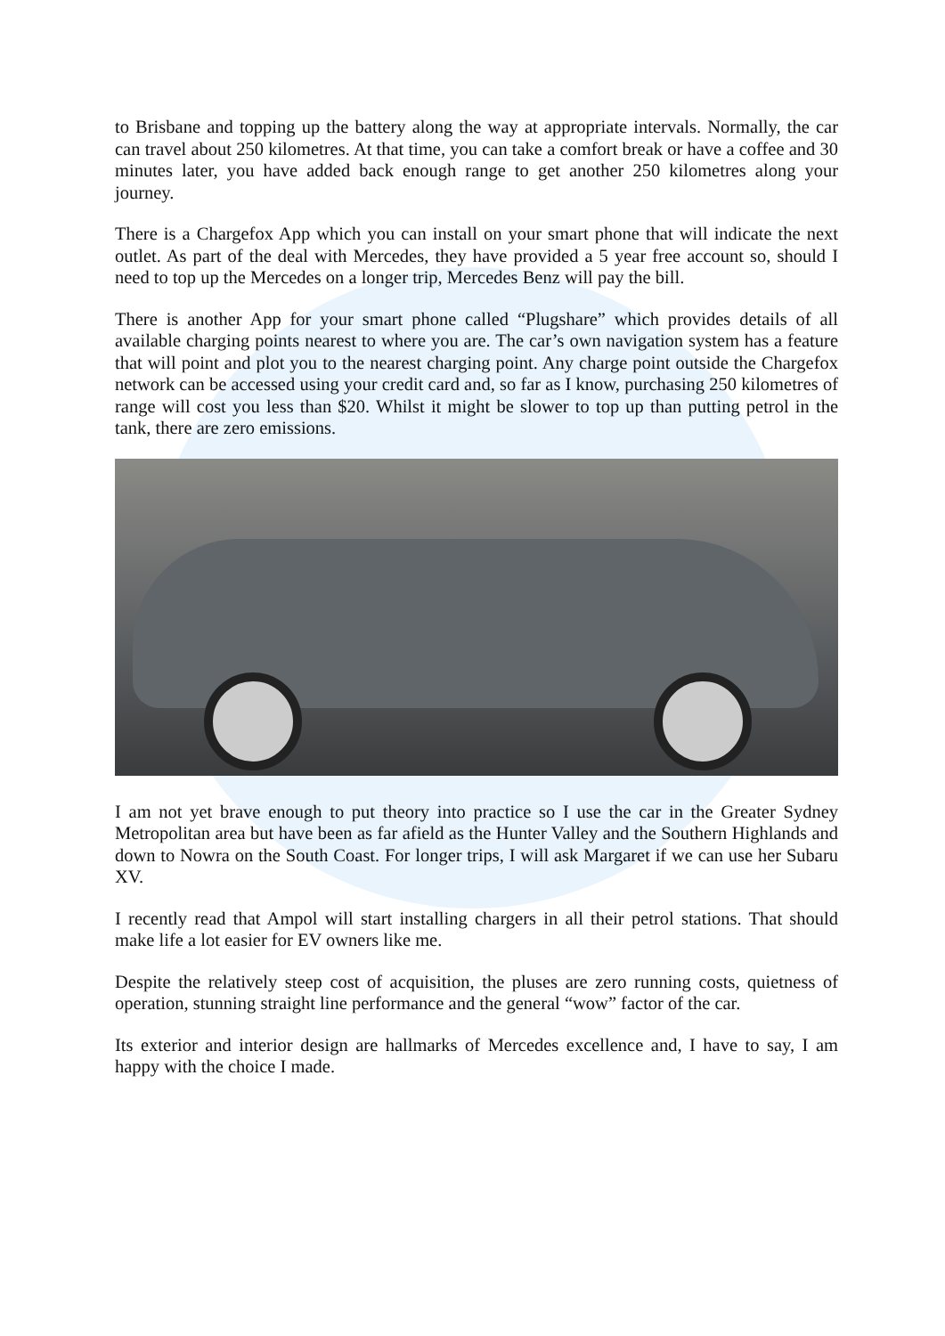to Brisbane and topping up the battery along the way at appropriate intervals. Normally, the car can travel about 250 kilometres. At that time, you can take a comfort break or have a coffee and 30 minutes later, you have added back enough range to get another 250 kilometres along your journey.
There is a Chargefox App which you can install on your smart phone that will indicate the next outlet. As part of the deal with Mercedes, they have provided a 5 year free account so, should I need to top up the Mercedes on a longer trip, Mercedes Benz will pay the bill.
There is another App for your smart phone called “Plugshare” which provides details of all available charging points nearest to where you are. The car’s own navigation system has a feature that will point and plot you to the nearest charging point. Any charge point outside the Chargefox network can be accessed using your credit card and, so far as I know, purchasing 250 kilometres of range will cost you less than $20. Whilst it might be slower to top up than putting petrol in the tank, there are zero emissions.
I am not yet brave enough to put theory into practice so I use the car in the Greater Sydney Metropolitan area but have been as far afield as the Hunter Valley and the Southern Highlands and down to Nowra on the South Coast. For longer trips, I will ask Margaret if we can use her Subaru XV.
I recently read that Ampol will start installing chargers in all their petrol stations. That should make life a lot easier for EV owners like me.
Despite the relatively steep cost of acquisition, the pluses are zero running costs, quietness of operation, stunning straight line performance and the general “wow” factor of the car.
Its exterior and interior design are hallmarks of Mercedes excellence and, I have to say, I am happy with the choice I made.